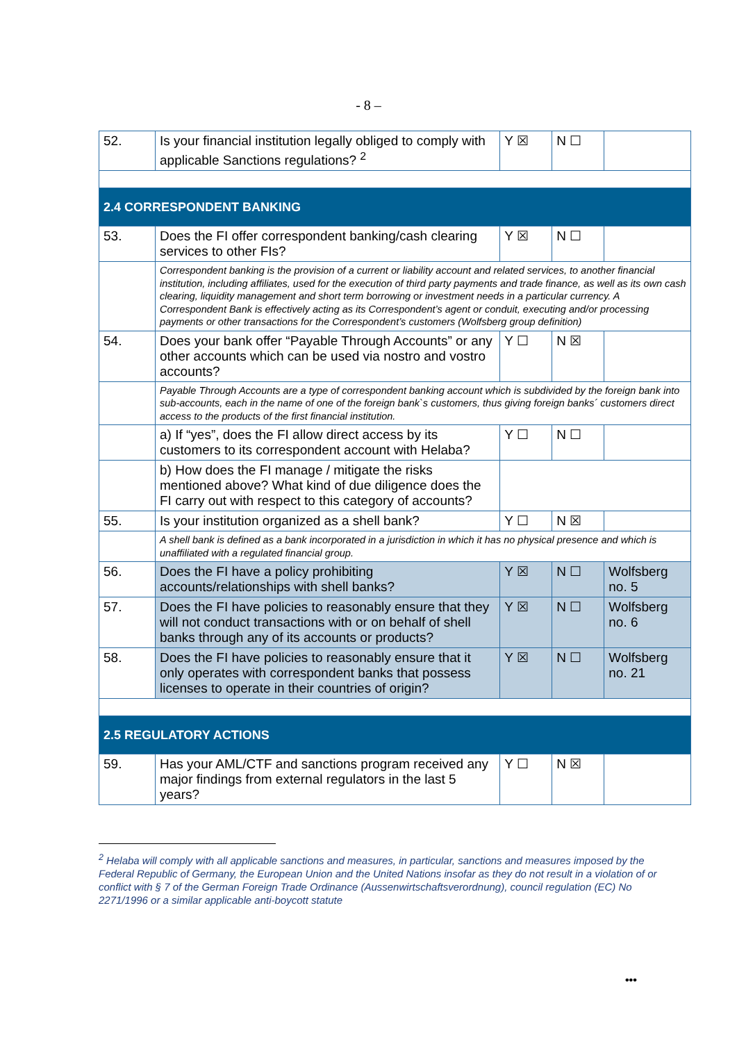- 8 –
| 52. | Is your financial institution legally obliged to comply with applicable Sanctions regulations? <sup>2</sup> | Y ☒ | N ☐ | |
| 2.4 CORRESPONDENT BANKING | | | | |
| 53. | Does the FI offer correspondent banking/cash clearing services to other FIs? | Y ☒ | N ☐ | |
| | Correspondent banking is the provision of a current or liability account and related services, to another financial institution, including affiliates, used for the execution of third party payments and trade finance, as well as its own cash clearing, liquidity management and short term borrowing or investment needs in a particular currency. A Correspondent Bank is effectively acting as its Correspondent’s agent or conduit, executing and/or processing payments or other transactions for the Correspondent’s customers (Wolfsberg group definition) | | | |
| 54. | Does your bank offer “Payable Through Accounts” or any other accounts which can be used via nostro and vostro accounts? | Y ☐ | N ☒ | |
| | Payable Through Accounts are a type of correspondent banking account which is subdivided by the foreign bank into sub-accounts, each in the name of one of the foreign bank`s customers, thus giving foreign banks´ customers direct access to the products of the first financial institution. | | | |
| | a) If “yes”, does the FI allow direct access by its customers to its correspondent account with Helaba? | Y ☐ | N ☐ | |
| | b) How does the FI manage / mitigate the risks mentioned above? What kind of due diligence does the FI carry out with respect to this category of accounts? | | | |
| 55. | Is your institution organized as a shell bank? | Y ☐ | N ☒ | |
| | A shell bank is defined as a bank incorporated in a jurisdiction in which it has no physical presence and which is unaffiliated with a regulated financial group. | | | |
| 56. | Does the FI have a policy prohibiting accounts/relationships with shell banks? | Y ☒ | N ☐ | Wolfsberg no. 5 |
| 57. | Does the FI have policies to reasonably ensure that they will not conduct transactions with or on behalf of shell banks through any of its accounts or products? | Y ☒ | N ☐ | Wolfsberg no. 6 |
| 58. | Does the FI have policies to reasonably ensure that it only operates with correspondent banks that possess licenses to operate in their countries of origin? | Y ☒ | N ☐ | Wolfsberg no. 21 |
| 2.5 REGULATORY ACTIONS | | | | |
| 59. | Has your AML/CTF and sanctions program received any major findings from external regulators in the last 5 years? | Y ☐ | N ☒ | |
<sup>2</sup> Helaba will comply with all applicable sanctions and measures, in particular, sanctions and measures imposed by the Federal Republic of Germany, the European Union and the United Nations insofar as they do not result in a violation of or conflict with § 7 of the German Foreign Trade Ordinance (Aussenwirtschaftsverordnung), council regulation (EC) No 2271/1996 or a similar applicable anti-boycott statute
•••